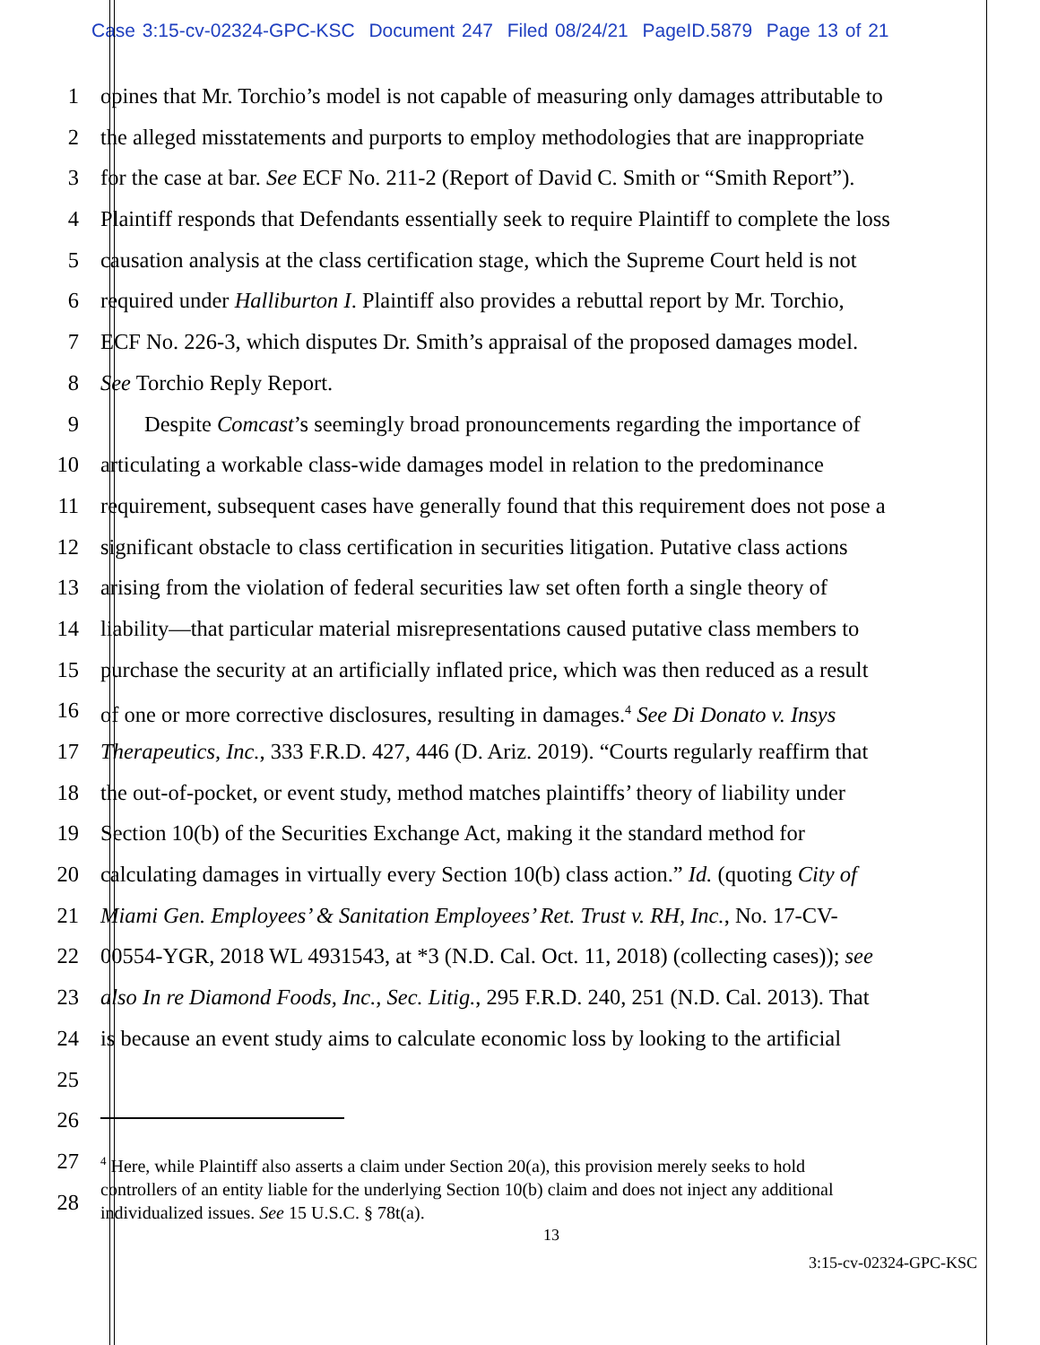Case 3:15-cv-02324-GPC-KSC Document 247 Filed 08/24/21 PageID.5879 Page 13 of 21
1 opines that Mr. Torchio’s model is not capable of measuring only damages attributable to
2 the alleged misstatements and purports to employ methodologies that are inappropriate
3 for the case at bar. See ECF No. 211-2 (Report of David C. Smith or “Smith Report”).
4 Plaintiff responds that Defendants essentially seek to require Plaintiff to complete the loss
5 causation analysis at the class certification stage, which the Supreme Court held is not
6 required under Halliburton I. Plaintiff also provides a rebuttal report by Mr. Torchio,
7 ECF No. 226-3, which disputes Dr. Smith’s appraisal of the proposed damages model.
8 See Torchio Reply Report.
9 Despite Comcast’s seemingly broad pronouncements regarding the importance of
10 articulating a workable class-wide damages model in relation to the predominance
11 requirement, subsequent cases have generally found that this requirement does not pose a
12 significant obstacle to class certification in securities litigation. Putative class actions
13 arising from the violation of federal securities law set often forth a single theory of
14 liability—that particular material misrepresentations caused putative class members to
15 purchase the security at an artificially inflated price, which was then reduced as a result
16 of one or more corrective disclosures, resulting in damages.<sup>4</sup> See Di Donato v. Insys
17 Therapeutics, Inc., 333 F.R.D. 427, 446 (D. Ariz. 2019). “Courts regularly reaffirm that
18 the out-of-pocket, or event study, method matches plaintiffs’ theory of liability under
19 Section 10(b) of the Securities Exchange Act, making it the standard method for
20 calculating damages in virtually every Section 10(b) class action.” Id. (quoting City of
21 Miami Gen. Employees’ & Sanitation Employees’ Ret. Trust v. RH, Inc., No. 17-CV-
22 00554-YGR, 2018 WL 4931543, at *3 (N.D. Cal. Oct. 11, 2018) (collecting cases)); see
23 also In re Diamond Foods, Inc., Sec. Litig., 295 F.R.D. 240, 251 (N.D. Cal. 2013). That
24 is because an event study aims to calculate economic loss by looking to the artificial
25
26
27
<sup>4</sup> Here, while Plaintiff also asserts a claim under Section 20(a), this provision merely seeks to hold
controllers of an entity liable for the underlying Section 10(b) claim and does not inject any additional
individualized issues. See 15 U.S.C. § 78t(a).
28
13
3:15-cv-02324-GPC-KSC